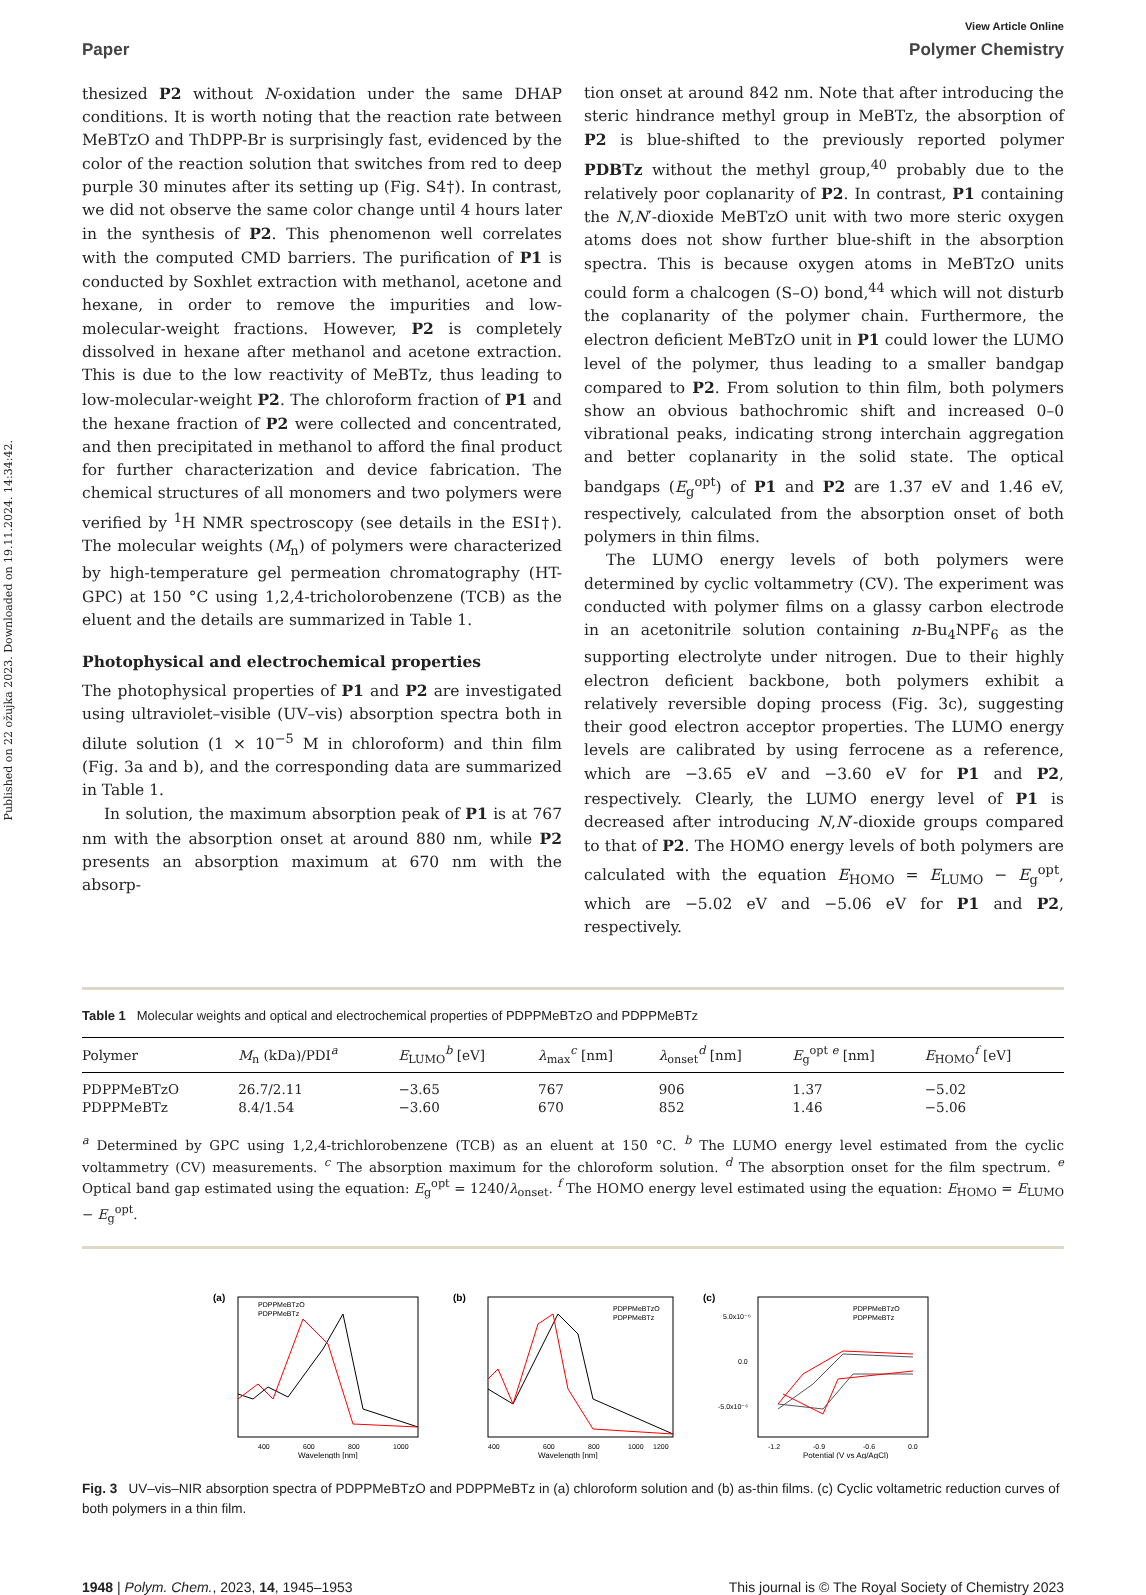Published on 22 ožujka 2023. Downloaded on 19.11.2024. 14:34:42.
View Article Online
Paper Polymer Chemistry
thesized P2 without N-oxidation under the same DHAP conditions. It is worth noting that the reaction rate between MeBTzO and ThDPP-Br is surprisingly fast, evidenced by the color of the reaction solution that switches from red to deep purple 30 minutes after its setting up (Fig. S4†). In contrast, we did not observe the same color change until 4 hours later in the synthesis of P2. This phenomenon well correlates with the computed CMD barriers. The purification of P1 is conducted by Soxhlet extraction with methanol, acetone and hexane, in order to remove the impurities and low-molecular-weight fractions. However, P2 is completely dissolved in hexane after methanol and acetone extraction. This is due to the low reactivity of MeBTz, thus leading to low-molecular-weight P2. The chloroform fraction of P1 and the hexane fraction of P2 were collected and concentrated, and then precipitated in methanol to afford the final product for further characterization and device fabrication. The chemical structures of all monomers and two polymers were verified by <sup>1</sup>H NMR spectroscopy (see details in the ESI†). The molecular weights (M<sub>n</sub>) of polymers were characterized by high-temperature gel permeation chromatography (HT-GPC) at 150 °C using 1,2,4-tricholorobenzene (TCB) as the eluent and the details are summarized in Table 1.
Photophysical and electrochemical properties
The photophysical properties of P1 and P2 are investigated using ultraviolet–visible (UV–vis) absorption spectra both in dilute solution (1 × 10<sup>−5</sup> M in chloroform) and thin film (Fig. 3a and b), and the corresponding data are summarized in Table 1.
In solution, the maximum absorption peak of P1 is at 767 nm with the absorption onset at around 880 nm, while P2 presents an absorption maximum at 670 nm with the absorp-
tion onset at around 842 nm. Note that after introducing the steric hindrance methyl group in MeBTz, the absorption of P2 is blue-shifted to the previously reported polymer PDBTz without the methyl group,<sup>40</sup> probably due to the relatively poor coplanarity of P2. In contrast, P1 containing the N,N′-dioxide MeBTzO unit with two more steric oxygen atoms does not show further blue-shift in the absorption spectra. This is because oxygen atoms in MeBTzO units could form a chalcogen (S–O) bond,<sup>44</sup> which will not disturb the coplanarity of the polymer chain. Furthermore, the electron deficient MeBTzO unit in P1 could lower the LUMO level of the polymer, thus leading to a smaller bandgap compared to P2. From solution to thin film, both polymers show an obvious bathochromic shift and increased 0–0 vibrational peaks, indicating strong interchain aggregation and better coplanarity in the solid state. The optical bandgaps (E<sub>g</sub><sup>opt</sup>) of P1 and P2 are 1.37 eV and 1.46 eV, respectively, calculated from the absorption onset of both polymers in thin films.
The LUMO energy levels of both polymers were determined by cyclic voltammetry (CV). The experiment was conducted with polymer films on a glassy carbon electrode in an acetonitrile solution containing n-Bu<sub>4</sub>NPF<sub>6</sub> as the supporting electrolyte under nitrogen. Due to their highly electron deficient backbone, both polymers exhibit a relatively reversible doping process (Fig. 3c), suggesting their good electron acceptor properties. The LUMO energy levels are calibrated by using ferrocene as a reference, which are −3.65 eV and −3.60 eV for P1 and P2, respectively. Clearly, the LUMO energy level of P1 is decreased after introducing N,N′-dioxide groups compared to that of P2. The HOMO energy levels of both polymers are calculated with the equation E<sub>HOMO</sub> = E<sub>LUMO</sub> − E<sub>g</sub><sup>opt</sup>, which are −5.02 eV and −5.06 eV for P1 and P2, respectively.
Table 1 Molecular weights and optical and electrochemical properties of PDPPMeBTzO and PDPPMeBTz
| Polymer | M<sub>n</sub> (kDa)/PDI<sup>a</sup> | E<sub>LUMO</sub><sup>b</sup> [eV] | λ<sub>max</sub><sup>c</sup> [nm] | λ<sub>onset</sub><sup>d</sup> [nm] | E<sub>g</sub><sup>opt e</sup> [nm] | E<sub>HOMO</sub><sup>f</sup> [eV] |
| --- | --- | --- | --- | --- | --- | --- |
| PDPPMeBTzO | 26.7/2.11 | −3.65 | 767 | 906 | 1.37 | −5.02 |
| PDPPMeBTz | 8.4/1.54 | −3.60 | 670 | 852 | 1.46 | −5.06 |
<sup>a</sup> Determined by GPC using 1,2,4-trichlorobenzene (TCB) as an eluent at 150 °C. <sup>b</sup> The LUMO energy level estimated from the cyclic voltammetry (CV) measurements. <sup>c</sup> The absorption maximum for the chloroform solution. <sup>d</sup> The absorption onset for the film spectrum. <sup>e</sup> Optical band gap estimated using the equation: E<sub>g</sub><sup>opt</sup> = 1240/λ<sub>onset</sub>. <sup>f</sup> The HOMO energy level estimated using the equation: E<sub>HOMO</sub> = E<sub>LUMO</sub> − E<sub>g</sub><sup>opt</sup>.
(a)
PDPPMeBTzO
PDPPMeBTz
400
600
800
1000
Wavelength [nm]
(b)
PDPPMeBTzO
PDPPMeBTz
400
600
800
1000
1200
Wavelength [nm]
(c)
PDPPMeBTzO
PDPPMeBTz
5.0x10⁻⁶
0.0
-5.0x10⁻⁶
-1.2
-0.9
-0.6
0.0
Potential (V vs Ag/AgCl)
Fig. 3 UV–vis–NIR absorption spectra of PDPPMeBTzO and PDPPMeBTz in (a) chloroform solution and (b) as-thin films. (c) Cyclic voltametric reduction curves of both polymers in a thin film.
1948 | Polym. Chem., 2023, 14, 1945–1953 This journal is © The Royal Society of Chemistry 2023